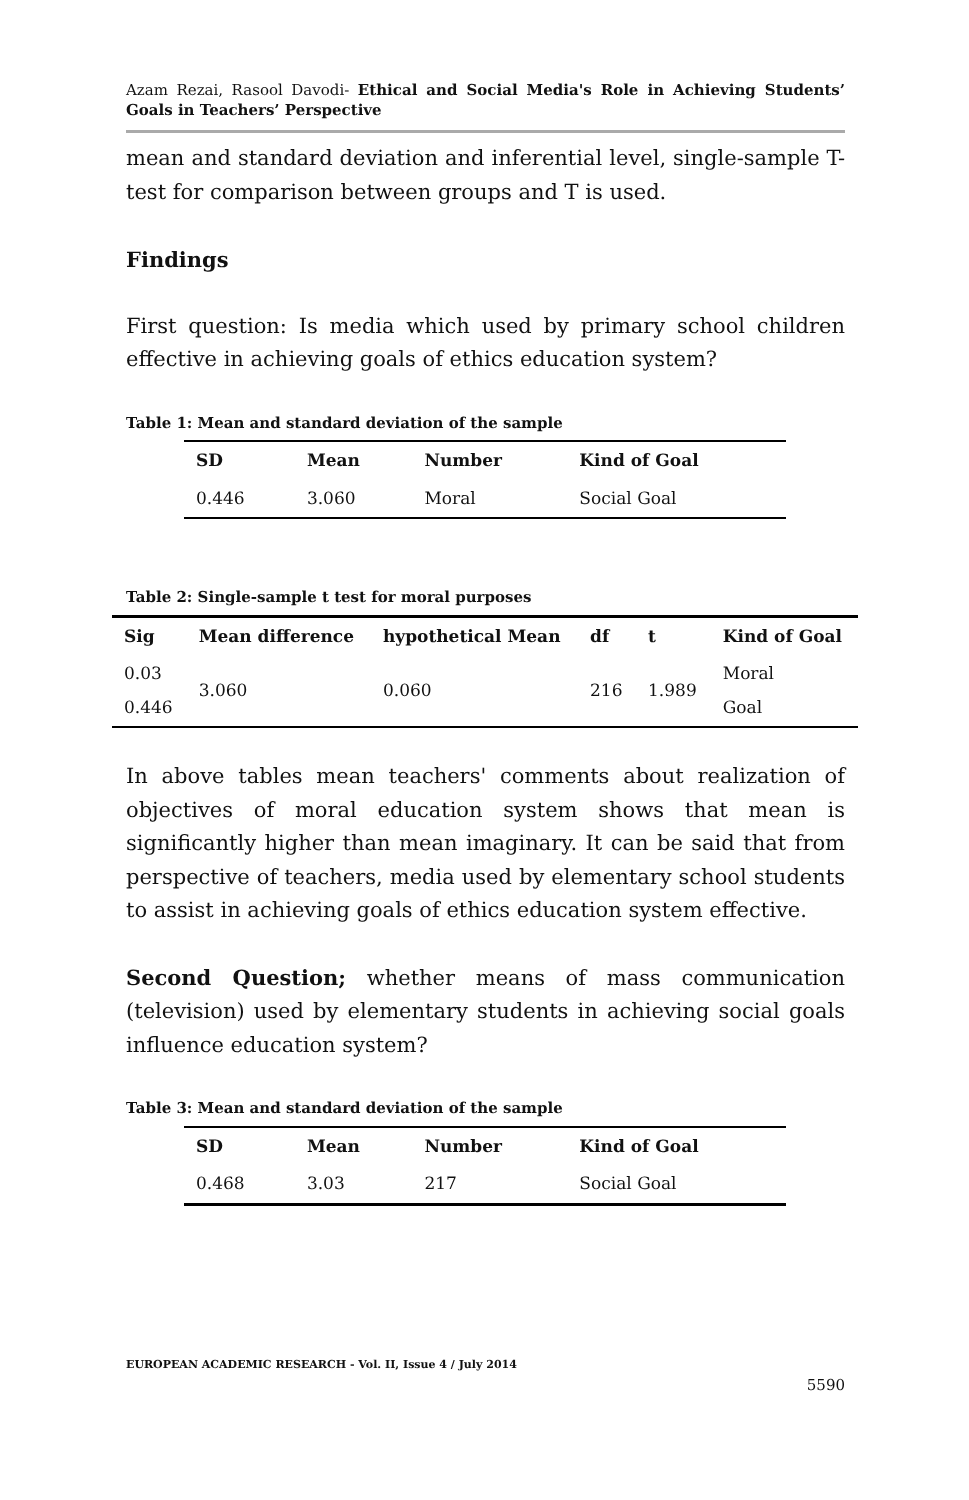Azam Rezai, Rasool Davodi- Ethical and Social Media's Role in Achieving Students’ Goals in Teachers’ Perspective
mean and standard deviation and inferential level, single-sample T-test for comparison between groups and T is used.
Findings
First question: Is media which used by primary school children effective in achieving goals of ethics education system?
Table 1: Mean and standard deviation of the sample
| SD | Mean | Number | Kind of Goal |
| --- | --- | --- | --- |
| 0.446 | 3.060 | Moral | Social Goal |
Table 2: Single-sample t test for moral purposes
| Sig | Mean difference | hypothetical Mean | df | t | Kind of Goal |
| --- | --- | --- | --- | --- | --- |
| 0.03 0.446 | 3.060 | 0.060 | 216 | 1.989 | Moral Goal |
In above tables mean teachers' comments about realization of objectives of moral education system shows that mean is significantly higher than mean imaginary. It can be said that from perspective of teachers, media used by elementary school students to assist in achieving goals of ethics education system effective.
Second Question; whether means of mass communication (television) used by elementary students in achieving social goals influence education system?
Table 3: Mean and standard deviation of the sample
| SD | Mean | Number | Kind of Goal |
| --- | --- | --- | --- |
| 0.468 | 3.03 | 217 | Social Goal |
EUROPEAN ACADEMIC RESEARCH - Vol. II, Issue 4 / July 2014
5590